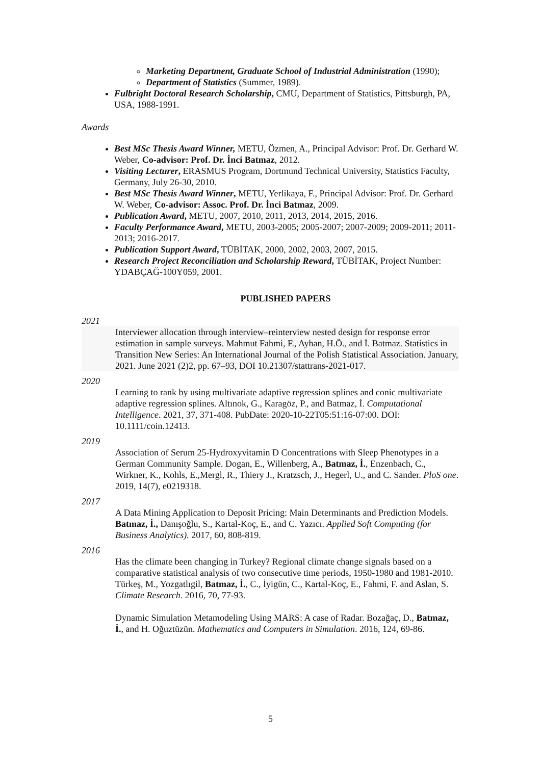Marketing Department, Graduate School of Industrial Administration (1990);
Department of Statistics (Summer, 1989).
Fulbright Doctoral Research Scholarship, CMU, Department of Statistics, Pittsburgh, PA, USA, 1988-1991.
Awards
Best MSc Thesis Award Winner, METU, Özmen, A., Principal Advisor: Prof. Dr. Gerhard W. Weber, Co-advisor: Prof. Dr. İnci Batmaz, 2012.
Visiting Lecturer, ERASMUS Program, Dortmund Technical University, Statistics Faculty, Germany, July 26-30, 2010.
Best MSc Thesis Award Winner, METU, Yerlikaya, F., Principal Advisor: Prof. Dr. Gerhard W. Weber, Co-advisor: Assoc. Prof. Dr. İnci Batmaz, 2009.
Publication Award, METU, 2007, 2010, 2011, 2013, 2014, 2015, 2016.
Faculty Performance Award, METU, 2003-2005; 2005-2007; 2007-2009; 2009-2011; 2011-2013; 2016-2017.
Publication Support Award, TÜBİTAK, 2000, 2002, 2003, 2007, 2015.
Research Project Reconciliation and Scholarship Reward, TÜBİTAK, Project Number: YDABÇAĞ-100Y059, 2001.
PUBLISHED PAPERS
2021
Interviewer allocation through interview–reinterview nested design for response error estimation in sample surveys. Mahmut Fahmi, F., Ayhan, H.Ö., and İ. Batmaz. Statistics in Transition New Series: An International Journal of the Polish Statistical Association. January, 2021. June 2021 (2)2, pp. 67–93, DOI 10.21307/stattrans-2021-017.
2020
Learning to rank by using multivariate adaptive regression splines and conic multivariate adaptive regression splines. Altınok, G., Karagöz, P., and Batmaz, İ. Computational Intelligence. 2021, 37, 371-408. PubDate: 2020-10-22T05:51:16-07:00. DOI: 10.1111/coin.12413.
2019
Association of Serum 25-Hydroxyvitamin D Concentrations with Sleep Phenotypes in a German Community Sample. Dogan, E., Willenberg, A., Batmaz, İ., Enzenbach, C., Wirkner, K., Kohls, E.,Mergl, R., Thiery J., Kratzsch, J., Hegerl, U., and C. Sander. PloS one. 2019, 14(7), e0219318.
2017
A Data Mining Application to Deposit Pricing: Main Determinants and Prediction Models. Batmaz, İ., Danışoğlu, S., Kartal-Koç, E., and C. Yazıcı. Applied Soft Computing (for Business Analytics). 2017, 60, 808-819.
2016
Has the climate been changing in Turkey? Regional climate change signals based on a comparative statistical analysis of two consecutive time periods, 1950-1980 and 1981-2010. Türkeş, M., Yozgatlıgil, Batmaz, İ., C., İyigün, C., Kartal-Koç, E., Fahmi, F. and Aslan, S. Climate Research. 2016, 70, 77-93.
Dynamic Simulation Metamodeling Using MARS: A case of Radar. Bozağaç, D., Batmaz, İ., and H. Oğuztüzün. Mathematics and Computers in Simulation. 2016, 124, 69-86.
5